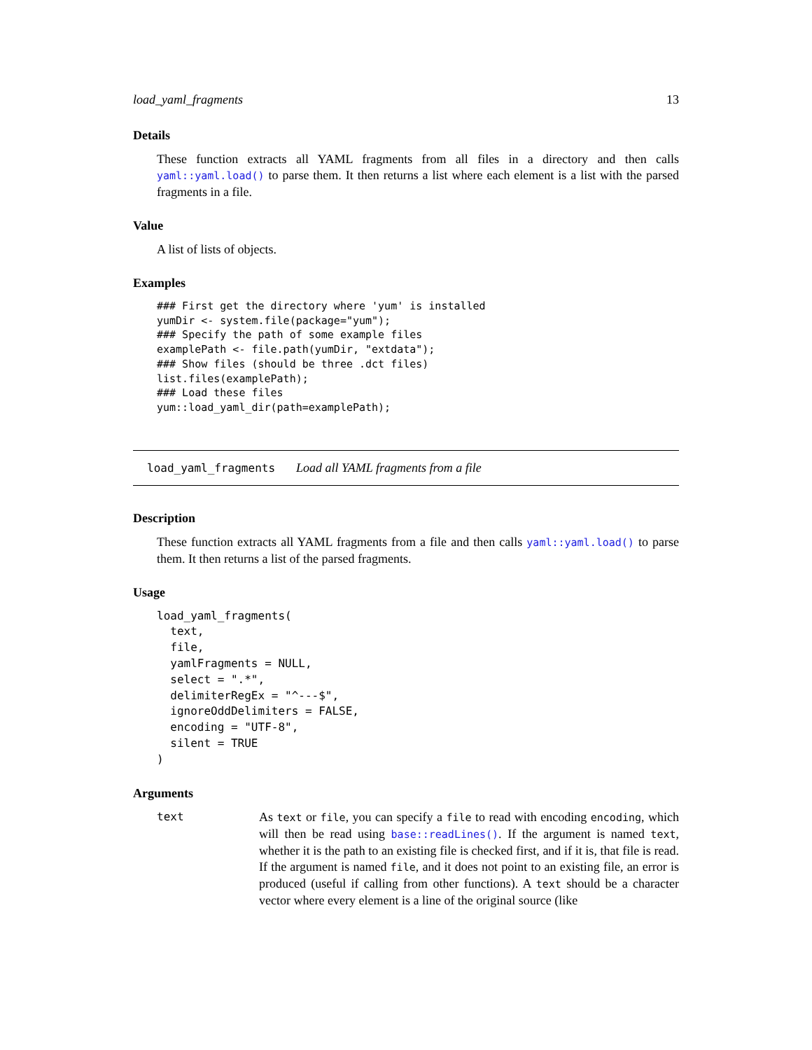load_yaml_fragments 13
Details
These function extracts all YAML fragments from all files in a directory and then calls yaml::yaml.load() to parse them. It then returns a list where each element is a list with the parsed fragments in a file.
Value
A list of lists of objects.
Examples
### First get the directory where 'yum' is installed
yumDir <- system.file(package="yum");
### Specify the path of some example files
examplePath <- file.path(yumDir, "extdata");
### Show files (should be three .dct files)
list.files(examplePath);
### Load these files
yum::load_yaml_dir(path=examplePath);
load_yaml_fragments Load all YAML fragments from a file
Description
These function extracts all YAML fragments from a file and then calls yaml::yaml.load() to parse them. It then returns a list of the parsed fragments.
Usage
load_yaml_fragments(
  text,
  file,
  yamlFragments = NULL,
  select = ".*",
  delimiterRegEx = "^---$",
  ignoreOddDelimiters = FALSE,
  encoding = "UTF-8",
  silent = TRUE
)
Arguments
text
As text or file, you can specify a file to read with encoding encoding, which will then be read using base::readLines(). If the argument is named text, whether it is the path to an existing file is checked first, and if it is, that file is read. If the argument is named file, and it does not point to an existing file, an error is produced (useful if calling from other functions). A text should be a character vector where every element is a line of the original source (like